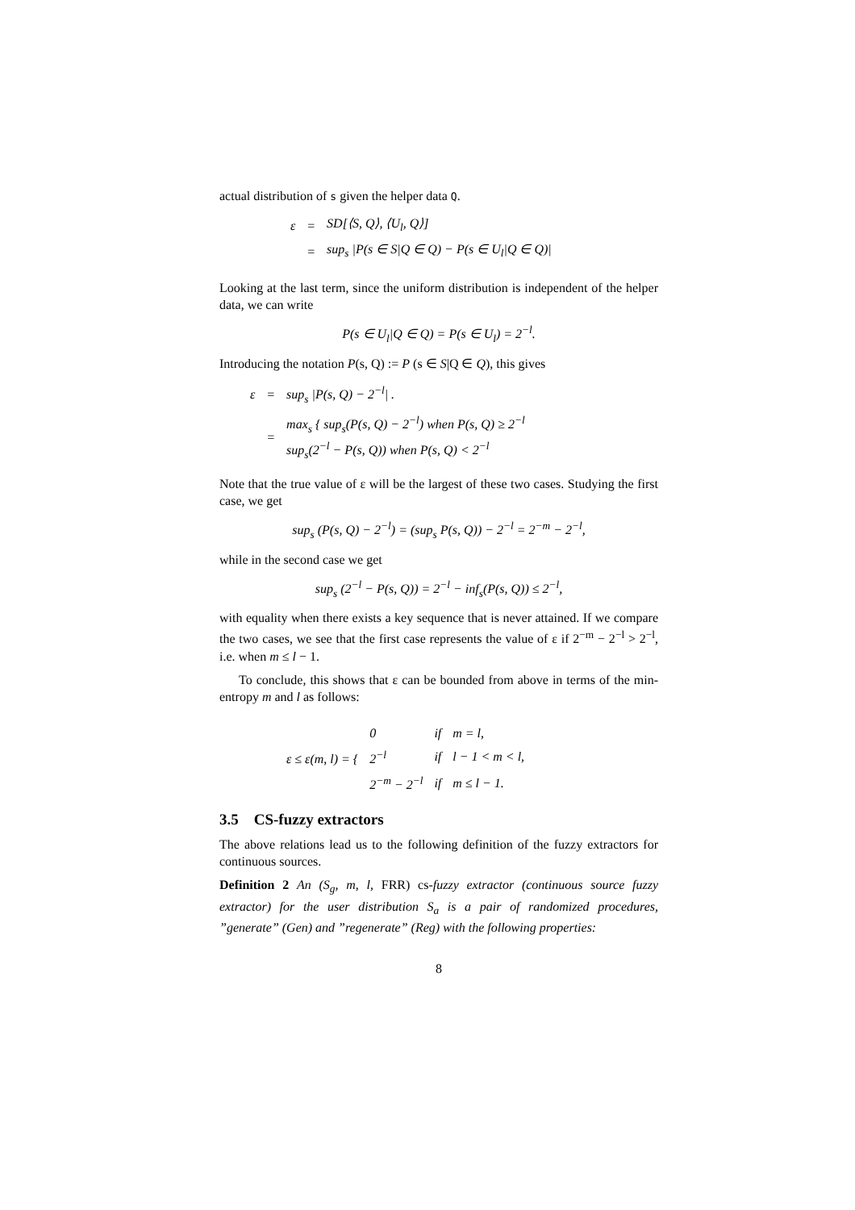actual distribution of s given the helper data Q.
| ε | = | SD[⟨S, Q⟩, ⟨U<sub>l</sub>, Q⟩] |
| | = | sup<sub>s</sub> /P(s ∈ S/Q ∈ Q) − P(s ∈ U<sub>l</sub>/Q ∈ Q)/ |
Looking at the last term, since the uniform distribution is independent of the helper data, we can write
P(s ∈ U<sub>l</sub>|Q ∈ Q) = P(s ∈ U<sub>l</sub>) = 2<sup>−l</sup>.
Introducing the notation P(s, Q) := P (s ∈ S|Q ∈ Q), this gives
| ε | = | sup<sub>s</sub> /P(s, Q) − 2<sup>−l</sup>/ . |
| | = | max<sub>s</sub> { sup<sub>s</sub>(P(s, Q) − 2<sup>−l</sup>) when P(s, Q) ≥ 2<sup>−l</sup> sup<sub>s</sub>(2<sup>−l</sup> − P(s, Q)) when P(s, Q) < 2<sup>−l</sup> |
Note that the true value of ε will be the largest of these two cases. Studying the first case, we get
sup<sub>s</sub> (P(s, Q) − 2<sup>−l</sup>) = (sup<sub>s</sub> P(s, Q)) − 2<sup>−l</sup> = 2<sup>−m</sup> − 2<sup>−l</sup>,
while in the second case we get
sup<sub>s</sub> (2<sup>−l</sup> − P(s, Q)) = 2<sup>−l</sup> − inf<sub>s</sub>(P(s, Q)) ≤ 2<sup>−l</sup>,
with equality when there exists a key sequence that is never attained. If we compare the two cases, we see that the first case represents the value of ε if 2<sup>−m</sup> − 2<sup>−l</sup> > 2<sup>−l</sup>, i.e. when m ≤ l − 1.
To conclude, this shows that ε can be bounded from above in terms of the min-entropy m and l as follows:
| ε ≤ ε(m, l) = { | 0 | if | m = l, |
| | 2<sup>−l</sup> | if | l − 1 < m < l, |
| | 2<sup>−m</sup> − 2<sup>−l</sup> | if | m ≤ l − 1. |
3.5 CS-fuzzy extractors
The above relations lead us to the following definition of the fuzzy extractors for continuous sources.
Definition 2 An (S<sub>g</sub>, m, l, FRR) cs-fuzzy extractor (continuous source fuzzy extractor) for the user distribution S<sub>a</sub> is a pair of randomized procedures, ”generate” (Gen) and ”regenerate” (Reg) with the following properties:
8